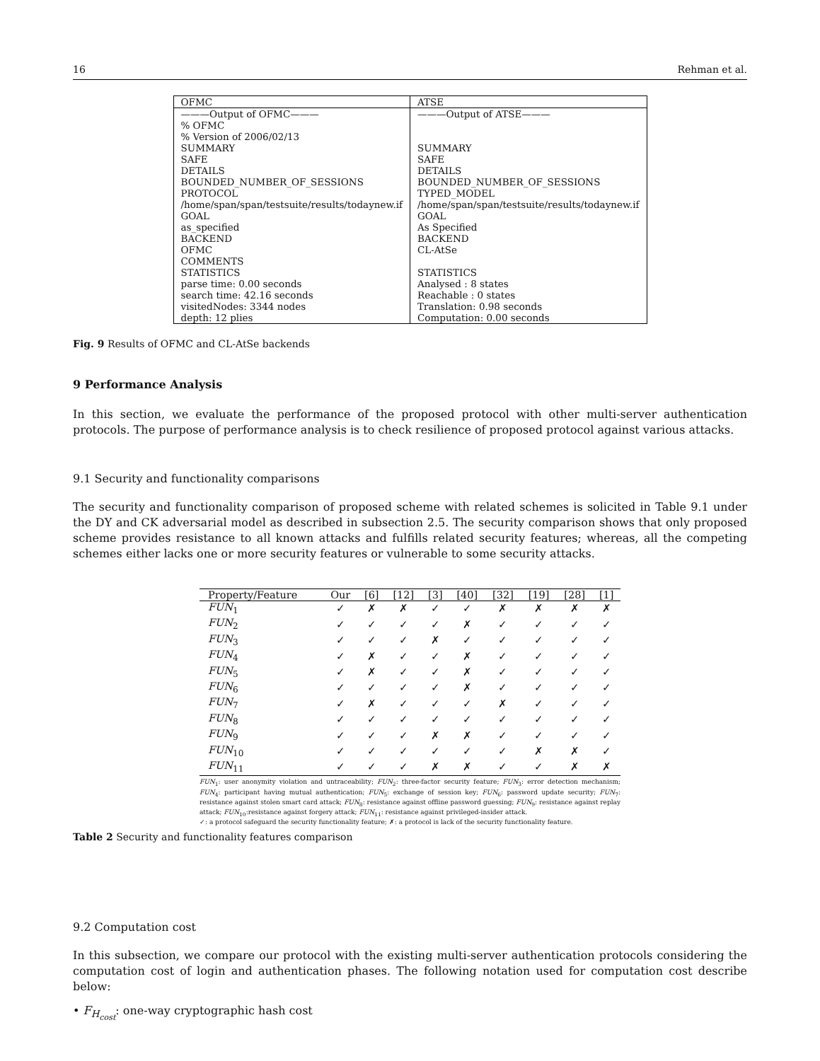16 Rehman et al.
| OFMC | ATSE |
| ———Output of OFMC——— % OFMC % Version of 2006/02/13 SUMMARY SAFE DETAILS BOUNDED_NUMBER_OF_SESSIONS PROTOCOL /home/span/span/testsuite/results/todaynew.if GOAL as_specified BACKEND OFMC COMMENTS STATISTICS parse time: 0.00 seconds search time: 42.16 seconds visitedNodes: 3344 nodes depth: 12 plies | ———Output of ATSE——— SUMMARY SAFE DETAILS BOUNDED_NUMBER_OF_SESSIONS TYPED_MODEL /home/span/span/testsuite/results/todaynew.if GOAL As Specified BACKEND CL-AtSe STATISTICS Analysed : 8 states Reachable : 0 states Translation: 0.98 seconds Computation: 0.00 seconds |
Fig. 9 Results of OFMC and CL-AtSe backends
9 Performance Analysis
In this section, we evaluate the performance of the proposed protocol with other multi-server authentication protocols. The purpose of performance analysis is to check resilience of proposed protocol against various attacks.
9.1 Security and functionality comparisons
The security and functionality comparison of proposed scheme with related schemes is solicited in Table 9.1 under the DY and CK adversarial model as described in subsection 2.5. The security comparison shows that only proposed scheme provides resistance to all known attacks and fulfills related security features; whereas, all the competing schemes either lacks one or more security features or vulnerable to some security attacks.
| Property/Feature | Our | [6] | [12] | [3] | [40] | [32] | [19] | [28] | [1] |
| --- | --- | --- | --- | --- | --- | --- | --- | --- | --- |
| FUN<sub>1</sub> | ✓ | ✗ | ✗ | ✓ | ✓ | ✗ | ✗ | ✗ | ✗ |
| FUN<sub>2</sub> | ✓ | ✓ | ✓ | ✓ | ✗ | ✓ | ✓ | ✓ | ✓ |
| FUN<sub>3</sub> | ✓ | ✓ | ✓ | ✗ | ✓ | ✓ | ✓ | ✓ | ✓ |
| FUN<sub>4</sub> | ✓ | ✗ | ✓ | ✓ | ✗ | ✓ | ✓ | ✓ | ✓ |
| FUN<sub>5</sub> | ✓ | ✗ | ✓ | ✓ | ✗ | ✓ | ✓ | ✓ | ✓ |
| FUN<sub>6</sub> | ✓ | ✓ | ✓ | ✓ | ✗ | ✓ | ✓ | ✓ | ✓ |
| FUN<sub>7</sub> | ✓ | ✗ | ✓ | ✓ | ✓ | ✗ | ✓ | ✓ | ✓ |
| FUN<sub>8</sub> | ✓ | ✓ | ✓ | ✓ | ✓ | ✓ | ✓ | ✓ | ✓ |
| FUN<sub>9</sub> | ✓ | ✓ | ✓ | ✗ | ✗ | ✓ | ✓ | ✓ | ✓ |
| FUN<sub>10</sub> | ✓ | ✓ | ✓ | ✓ | ✓ | ✓ | ✗ | ✗ | ✓ |
| FUN<sub>11</sub> | ✓ | ✓ | ✓ | ✗ | ✗ | ✓ | ✓ | ✗ | ✗ |
FUN<sub>1</sub>: user anonymity violation and untraceability; FUN<sub>2</sub>: three-factor security feature; FUN<sub>3</sub>: error detection mechanism; FUN<sub>4</sub>: participant having mutual authentication; FUN<sub>5</sub>: exchange of session key; FUN<sub>6</sub>: password update security; FUN<sub>7</sub>: resistance against stolen smart card attack; FUN<sub>8</sub>: resistance against offline password guessing; FUN<sub>9</sub>: resistance against replay attack; FUN<sub>10</sub>:resistance against forgery attack; FUN<sub>11</sub>: resistance against privileged-insider attack.
✓: a protocol safeguard the security functionality feature; ✗: a protocol is lack of the security functionality feature.
Table 2 Security and functionality features comparison
9.2 Computation cost
In this subsection, we compare our protocol with the existing multi-server authentication protocols considering the computation cost of login and authentication phases. The following notation used for computation cost describe below:
• F<sub>H<sub>cost</sub></sub>: one-way cryptographic hash cost